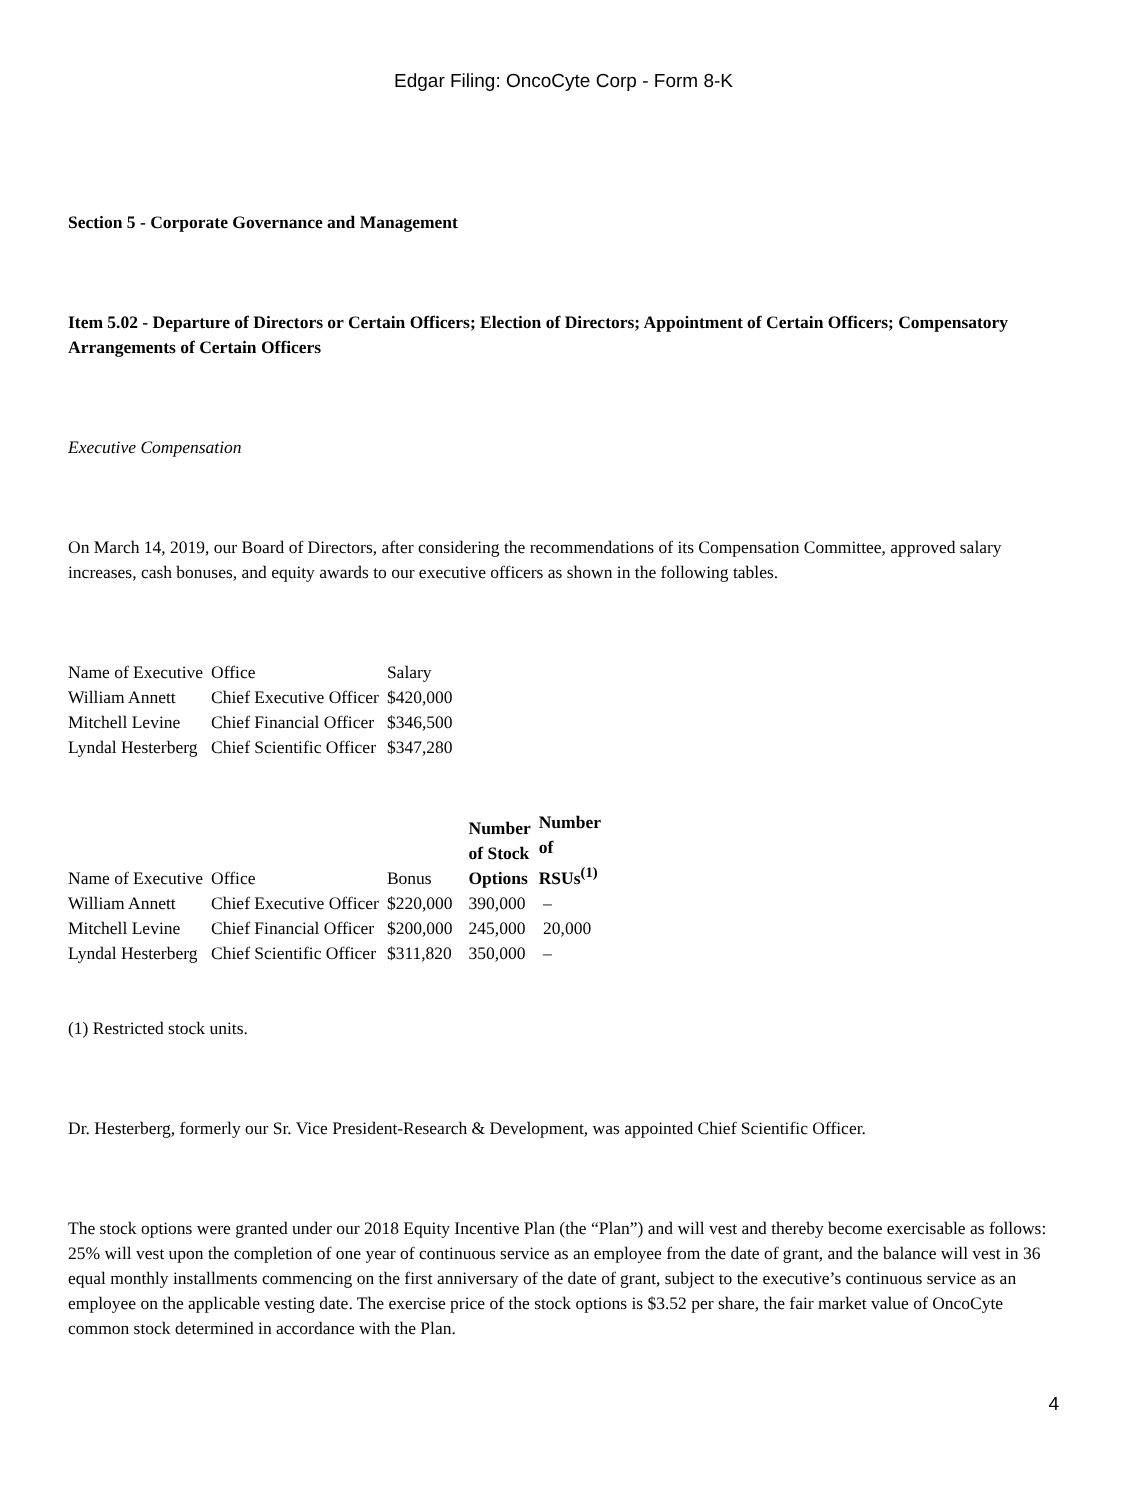Edgar Filing: OncoCyte Corp - Form 8-K
Section 5 - Corporate Governance and Management
Item 5.02 - Departure of Directors or Certain Officers; Election of Directors; Appointment of Certain Officers; Compensatory Arrangements of Certain Officers
Executive Compensation
On March 14, 2019, our Board of Directors, after considering the recommendations of its Compensation Committee, approved salary increases, cash bonuses, and equity awards to our executive officers as shown in the following tables.
| Name of Executive | Office | Salary |
| --- | --- | --- |
| William Annett | Chief Executive Officer | $420,000 |
| Mitchell Levine | Chief Financial Officer | $346,500 |
| Lyndal Hesterberg | Chief Scientific Officer | $347,280 |
| Name of Executive | Office | Bonus | Number of Stock Options | Number of RSUs<sup>(1)</sup> |
| --- | --- | --- | --- | --- |
| William Annett | Chief Executive Officer | $220,000 | 390,000 | – |
| Mitchell Levine | Chief Financial Officer | $200,000 | 245,000 | 20,000 |
| Lyndal Hesterberg | Chief Scientific Officer | $311,820 | 350,000 | – |
(1) Restricted stock units.
Dr. Hesterberg, formerly our Sr. Vice President-Research & Development, was appointed Chief Scientific Officer.
The stock options were granted under our 2018 Equity Incentive Plan (the “Plan”) and will vest and thereby become exercisable as follows: 25% will vest upon the completion of one year of continuous service as an employee from the date of grant, and the balance will vest in 36 equal monthly installments commencing on the first anniversary of the date of grant, subject to the executive’s continuous service as an employee on the applicable vesting date. The exercise price of the stock options is $3.52 per share, the fair market value of OncoCyte common stock determined in accordance with the Plan.
4